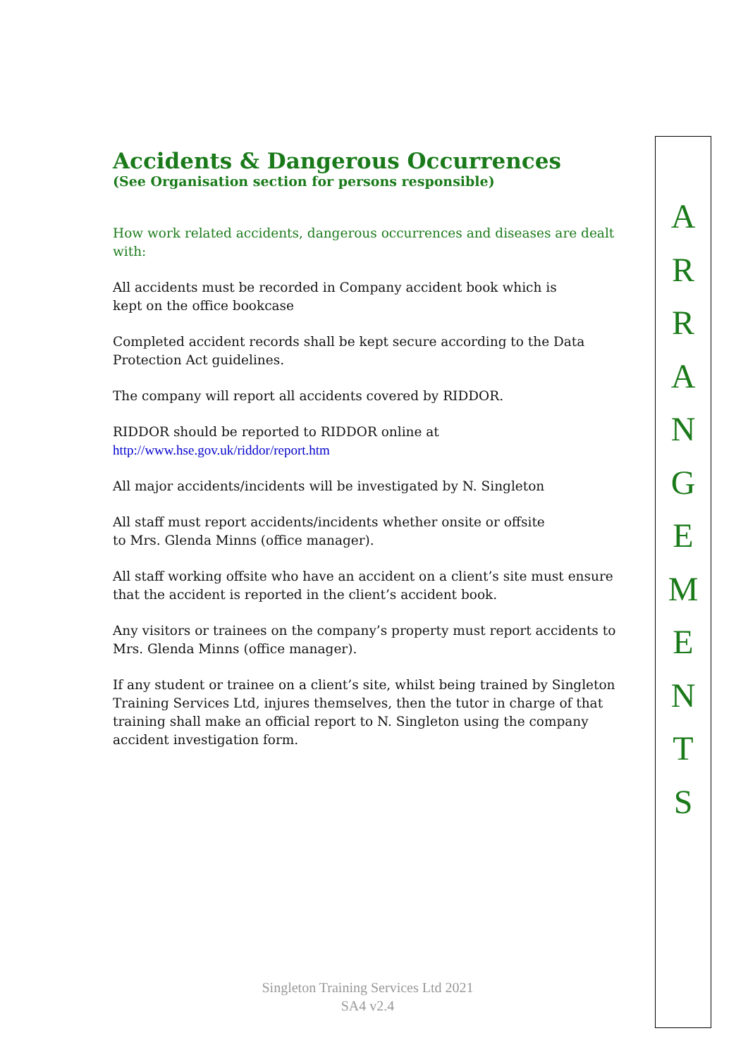Accidents & Dangerous Occurrences
(See Organisation section for persons responsible)
How work related accidents, dangerous occurrences and diseases are dealt with:
All accidents must be recorded in Company accident book which is
kept on the office bookcase
Completed accident records shall be kept secure according to the Data Protection Act guidelines.
The company will report all accidents covered by RIDDOR.
RIDDOR should be reported to RIDDOR online at
http://www.hse.gov.uk/riddor/report.htm
All major accidents/incidents will be investigated by N. Singleton
All staff must report accidents/incidents whether onsite or offsite
to Mrs. Glenda Minns (office manager).
All staff working offsite who have an accident on a client’s site must ensure that the accident is reported in the client’s accident book.
Any visitors or trainees on the company’s property must report accidents to Mrs. Glenda Minns (office manager).
If any student or trainee on a client’s site, whilst being trained by Singleton Training Services Ltd, injures themselves, then the tutor in charge of that training shall make an official report to N. Singleton using the company accident investigation form.
A
R
R
A
N
G
E
M
E
N
T
S
Singleton Training Services Ltd 2021
SA4 v2.4